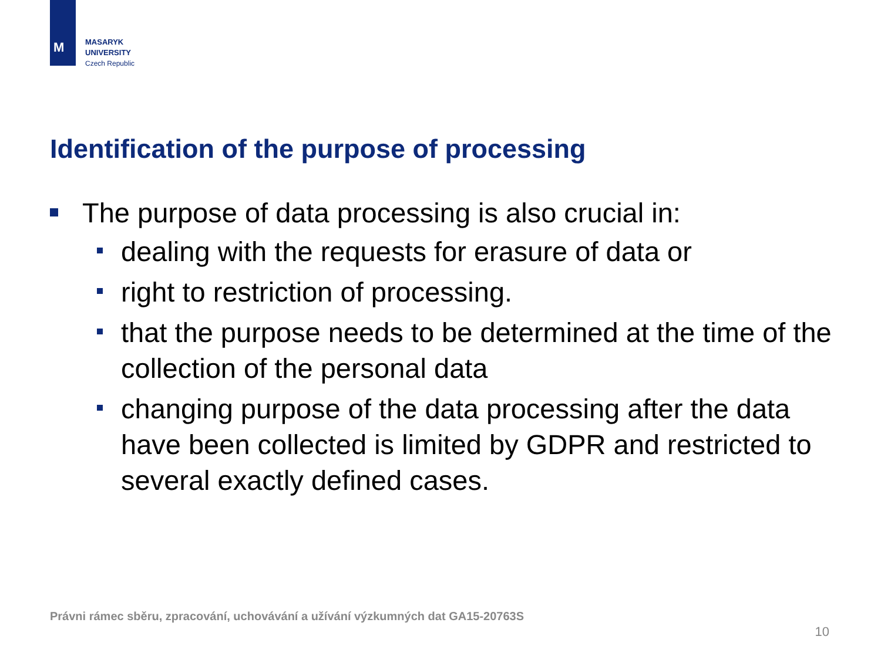M
MASARYK
UNIVERSITY
Czech Republic
Identification of the purpose of processing
The purpose of data processing is also crucial in:
dealing with the requests for erasure of data or
right to restriction of processing.
that the purpose needs to be determined at the time of the collection of the personal data
changing purpose of the data processing after the data have been collected is limited by GDPR and restricted to several exactly defined cases.
Právni rámec sběru, zpracování, uchovávání a užívání výzkumných dat GA15-20763S
10